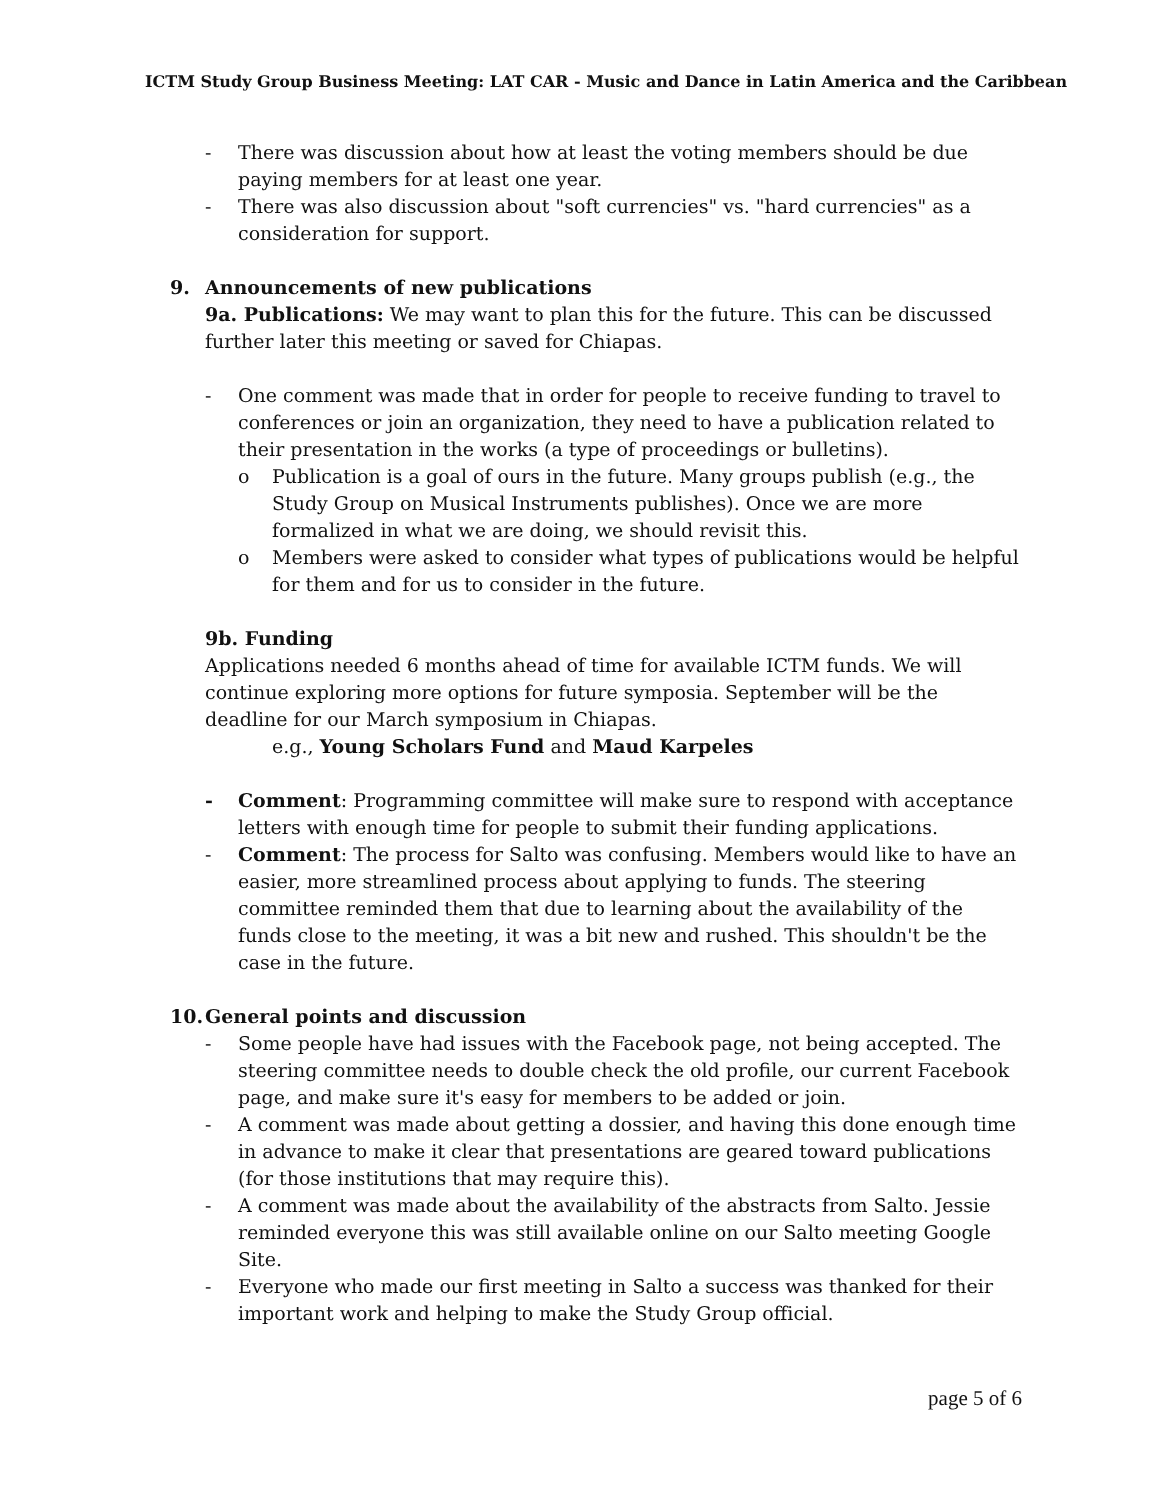ICTM Study Group Business Meeting: LAT CAR - Music and Dance in Latin America and the Caribbean
- There was discussion about how at least the voting members should be due paying members for at least one year.
- There was also discussion about "soft currencies" vs. "hard currencies" as a consideration for support.
9. Announcements of new publications
9a. Publications: We may want to plan this for the future. This can be discussed further later this meeting or saved for Chiapas.
- One comment was made that in order for people to receive funding to travel to conferences or join an organization, they need to have a publication related to their presentation in the works (a type of proceedings or bulletins).
o Publication is a goal of ours in the future. Many groups publish (e.g., the Study Group on Musical Instruments publishes). Once we are more formalized in what we are doing, we should revisit this.
o Members were asked to consider what types of publications would be helpful for them and for us to consider in the future.
9b. Funding
Applications needed 6 months ahead of time for available ICTM funds. We will continue exploring more options for future symposia. September will be the deadline for our March symposium in Chiapas.
e.g., Young Scholars Fund and Maud Karpeles
- Comment: Programming committee will make sure to respond with acceptance letters with enough time for people to submit their funding applications.
- Comment: The process for Salto was confusing. Members would like to have an easier, more streamlined process about applying to funds. The steering committee reminded them that due to learning about the availability of the funds close to the meeting, it was a bit new and rushed. This shouldn't be the case in the future.
10. General points and discussion
- Some people have had issues with the Facebook page, not being accepted. The steering committee needs to double check the old profile, our current Facebook page, and make sure it's easy for members to be added or join.
- A comment was made about getting a dossier, and having this done enough time in advance to make it clear that presentations are geared toward publications (for those institutions that may require this).
- A comment was made about the availability of the abstracts from Salto. Jessie reminded everyone this was still available online on our Salto meeting Google Site.
- Everyone who made our first meeting in Salto a success was thanked for their important work and helping to make the Study Group official.
page 5 of 6